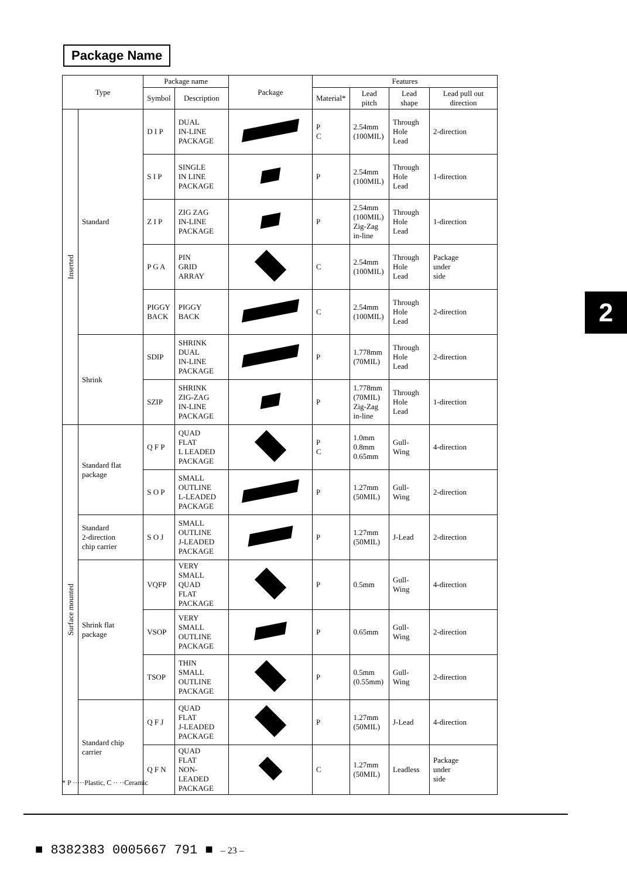Package Name
| Type | | Package name | | Package | Features | | | |
| --- | --- | --- | --- | --- | --- | --- | --- | --- |
| | | Symbol | Description | | Material* | Lead pitch | Lead shape | Lead pull out direction |
| Inserted | Standard | D I P | DUAL IN-LINE PACKAGE | | P C | 2.54mm (100MIL) | Through Hole Lead | 2-direction |
| | | S I P | SINGLE IN LINE PACKAGE | | P | 2.54mm (100MIL) | Through Hole Lead | 1-direction |
| | | Z I P | ZIG ZAG IN-LINE PACKAGE | | P | 2.54mm (100MIL) Zig-Zag in-line | Through Hole Lead | 1-direction |
| | | P G A | PIN GRID ARRAY | | C | 2.54mm (100MIL) | Through Hole Lead | Package under side |
| | | PIGGY BACK | PIGGY BACK | | C | 2.54mm (100MIL) | Through Hole Lead | 2-direction |
| | Shrink | SDIP | SHRINK DUAL IN-LINE PACKAGE | | P | 1.778mm (70MIL) | Through Hole Lead | 2-direction |
| | | SZIP | SHRINK ZIG-ZAG IN-LINE PACKAGE | | P | 1.778mm (70MIL) Zig-Zag in-line | Through Hole Lead | 1-direction |
| Surface mounted | Standard flat package | Q F P | QUAD FLAT L LEADED PACKAGE | | P C | 1.0mm 0.8mm 0.65mm | Gull- Wing | 4-direction |
| | | S O P | SMALL OUTLINE L-LEADED PACKAGE | | P | 1.27mm (50MIL) | Gull- Wing | 2-direction |
| | Standard 2-direction chip carrier | S O J | SMALL OUTLINE J-LEADED PACKAGE | | P | 1.27mm (50MIL) | J-Lead | 2-direction |
| | Shrink flat package | VQFP | VERY SMALL QUAD FLAT PACKAGE | | P | 0.5mm | Gull- Wing | 4-direction |
| | | VSOP | VERY SMALL OUTLINE PACKAGE | | P | 0.65mm | Gull- Wing | 2-direction |
| | | TSOP | THIN SMALL OUTLINE PACKAGE | | P | 0.5mm (0.55mm) | Gull- Wing | 2-direction |
| | Standard chip carrier | Q F J | QUAD FLAT J-LEADED PACKAGE | | P | 1.27mm (50MIL) | J-Lead | 4-direction |
| | | Q F N | QUAD FLAT NON-LEADED PACKAGE | | C | 1.27mm (50MIL) | Leadless | Package under side |
* P ·····Plastic, C ·· ··Ceramic
2
■ 8382383 0005667 791 ■ – 23 –